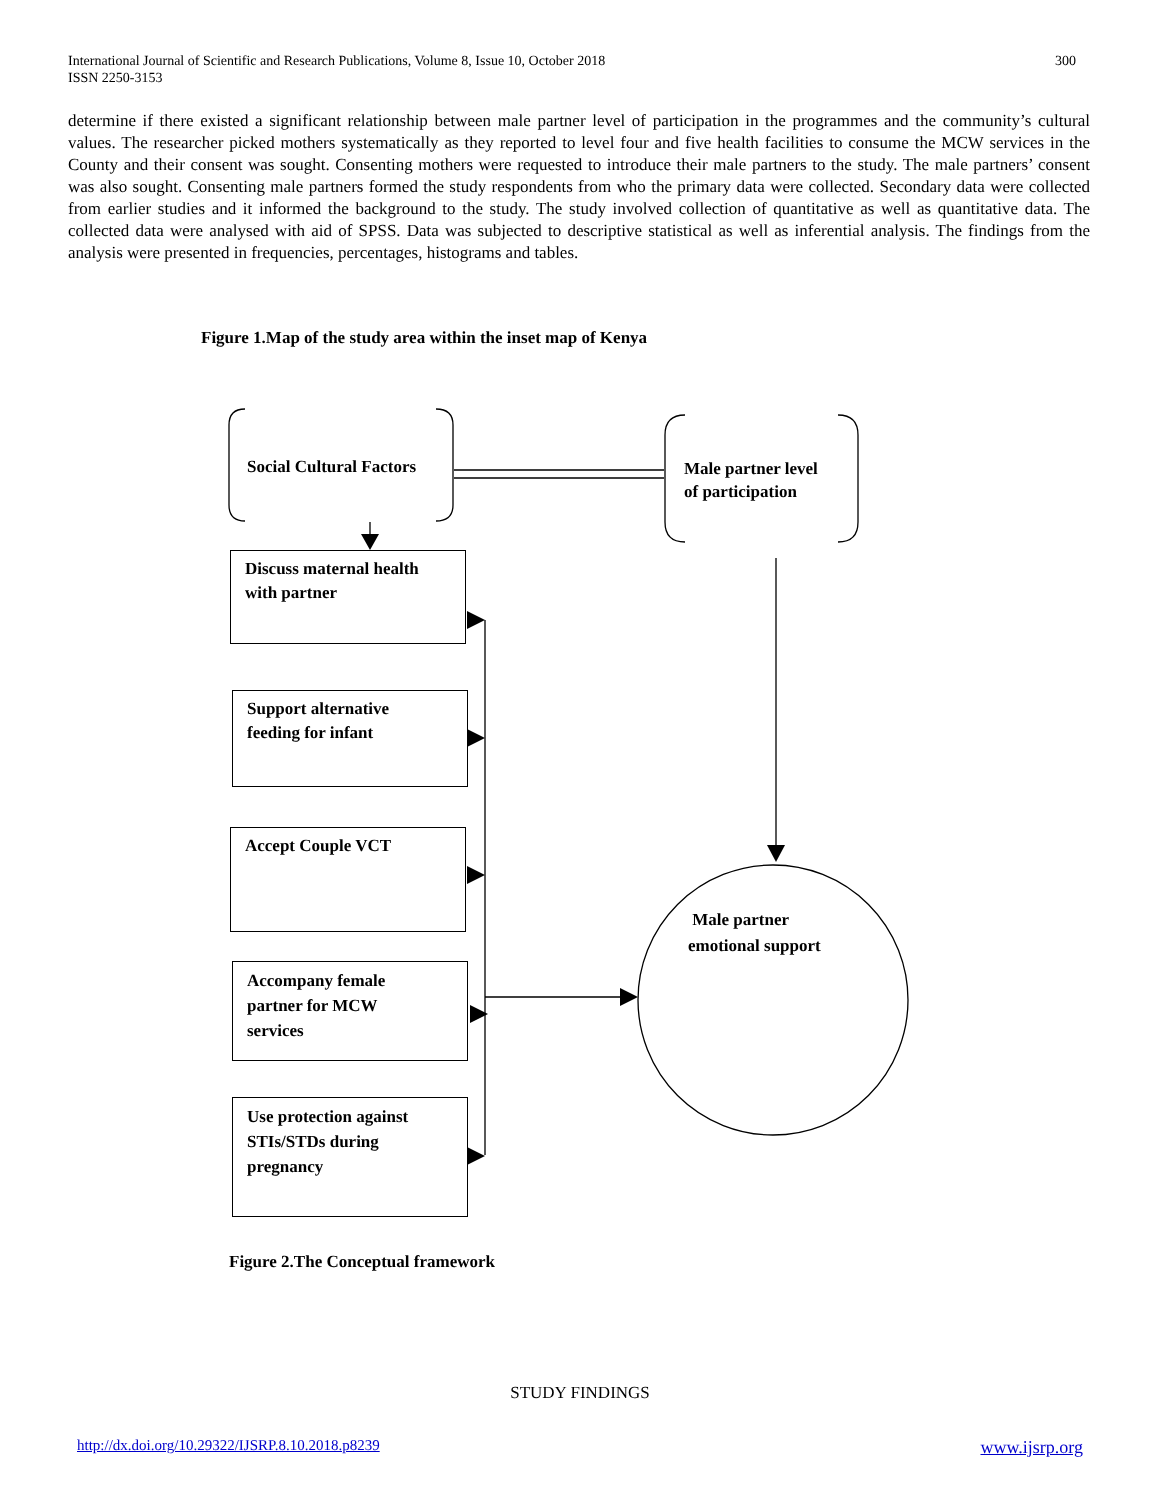International Journal of Scientific and Research Publications, Volume 8, Issue 10, October 2018
ISSN 2250-3153
300
determine if there existed a significant relationship between male partner level of participation in the programmes and the community’s cultural values. The researcher picked mothers systematically as they reported to level four and five health facilities to consume the MCW services in the County and their consent was sought. Consenting mothers were requested to introduce their male partners to the study. The male partners’ consent was also sought. Consenting male partners formed the study respondents from who the primary data were collected. Secondary data were collected from earlier studies and it informed the background to the study. The study involved collection of quantitative as well as quantitative data. The collected data were analysed with aid of SPSS. Data was subjected to descriptive statistical as well as inferential analysis. The findings from the analysis were presented in frequencies, percentages, histograms and tables.
Figure 1.Map of the study area within the inset map of Kenya
Social Cultural Factors
Male partner level
of participation
Discuss maternal health
with partner
Support alternative
feeding for infant
Accept Couple VCT
Accompany female
partner for MCW
services
Use protection against
STIs/STDs during
pregnancy
Male partner
emotional support
Figure 2.The Conceptual framework
STUDY FINDINGS
http://dx.doi.org/10.29322/IJSRP.8.10.2018.p8239 www.ijsrp.org